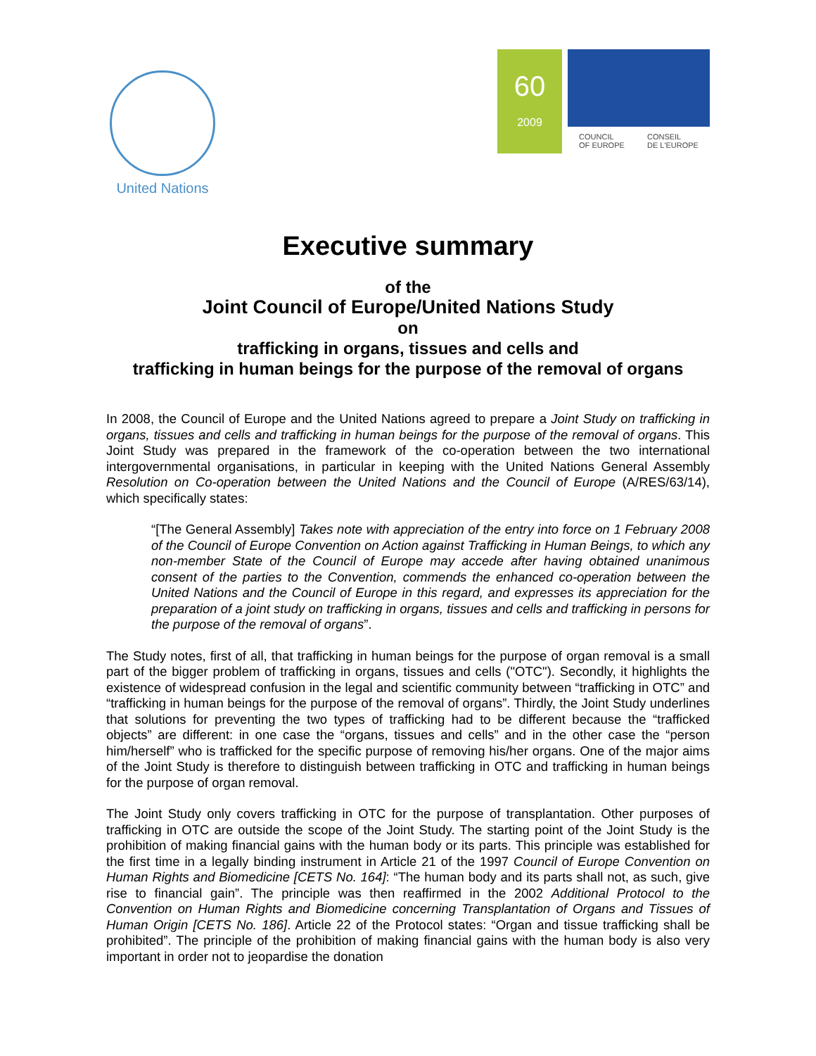United Nations
60
2009
COUNCIL
OF EUROPE CONSEIL
DE L'EUROPE
Executive summary
of the
Joint Council of Europe/United Nations Study
on
trafficking in organs, tissues and cells and
trafficking in human beings for the purpose of the removal of organs
In 2008, the Council of Europe and the United Nations agreed to prepare a Joint Study on trafficking in organs, tissues and cells and trafficking in human beings for the purpose of the removal of organs. This Joint Study was prepared in the framework of the co-operation between the two international intergovernmental organisations, in particular in keeping with the United Nations General Assembly Resolution on Co-operation between the United Nations and the Council of Europe (A/RES/63/14), which specifically states:
“[The General Assembly] Takes note with appreciation of the entry into force on 1 February 2008 of the Council of Europe Convention on Action against Trafficking in Human Beings, to which any non-member State of the Council of Europe may accede after having obtained unanimous consent of the parties to the Convention, commends the enhanced co-operation between the United Nations and the Council of Europe in this regard, and expresses its appreciation for the preparation of a joint study on trafficking in organs, tissues and cells and trafficking in persons for the purpose of the removal of organs”.
The Study notes, first of all, that trafficking in human beings for the purpose of organ removal is a small part of the bigger problem of trafficking in organs, tissues and cells ("OTC"). Secondly, it highlights the existence of widespread confusion in the legal and scientific community between “trafficking in OTC” and “trafficking in human beings for the purpose of the removal of organs”. Thirdly, the Joint Study underlines that solutions for preventing the two types of trafficking had to be different because the “trafficked objects” are different: in one case the “organs, tissues and cells” and in the other case the “person him/herself” who is trafficked for the specific purpose of removing his/her organs. One of the major aims of the Joint Study is therefore to distinguish between trafficking in OTC and trafficking in human beings for the purpose of organ removal.
The Joint Study only covers trafficking in OTC for the purpose of transplantation. Other purposes of trafficking in OTC are outside the scope of the Joint Study. The starting point of the Joint Study is the prohibition of making financial gains with the human body or its parts. This principle was established for the first time in a legally binding instrument in Article 21 of the 1997 Council of Europe Convention on Human Rights and Biomedicine [CETS No. 164]: “The human body and its parts shall not, as such, give rise to financial gain”. The principle was then reaffirmed in the 2002 Additional Protocol to the Convention on Human Rights and Biomedicine concerning Transplantation of Organs and Tissues of Human Origin [CETS No. 186]. Article 22 of the Protocol states: “Organ and tissue trafficking shall be prohibited”. The principle of the prohibition of making financial gains with the human body is also very important in order not to jeopardise the donation